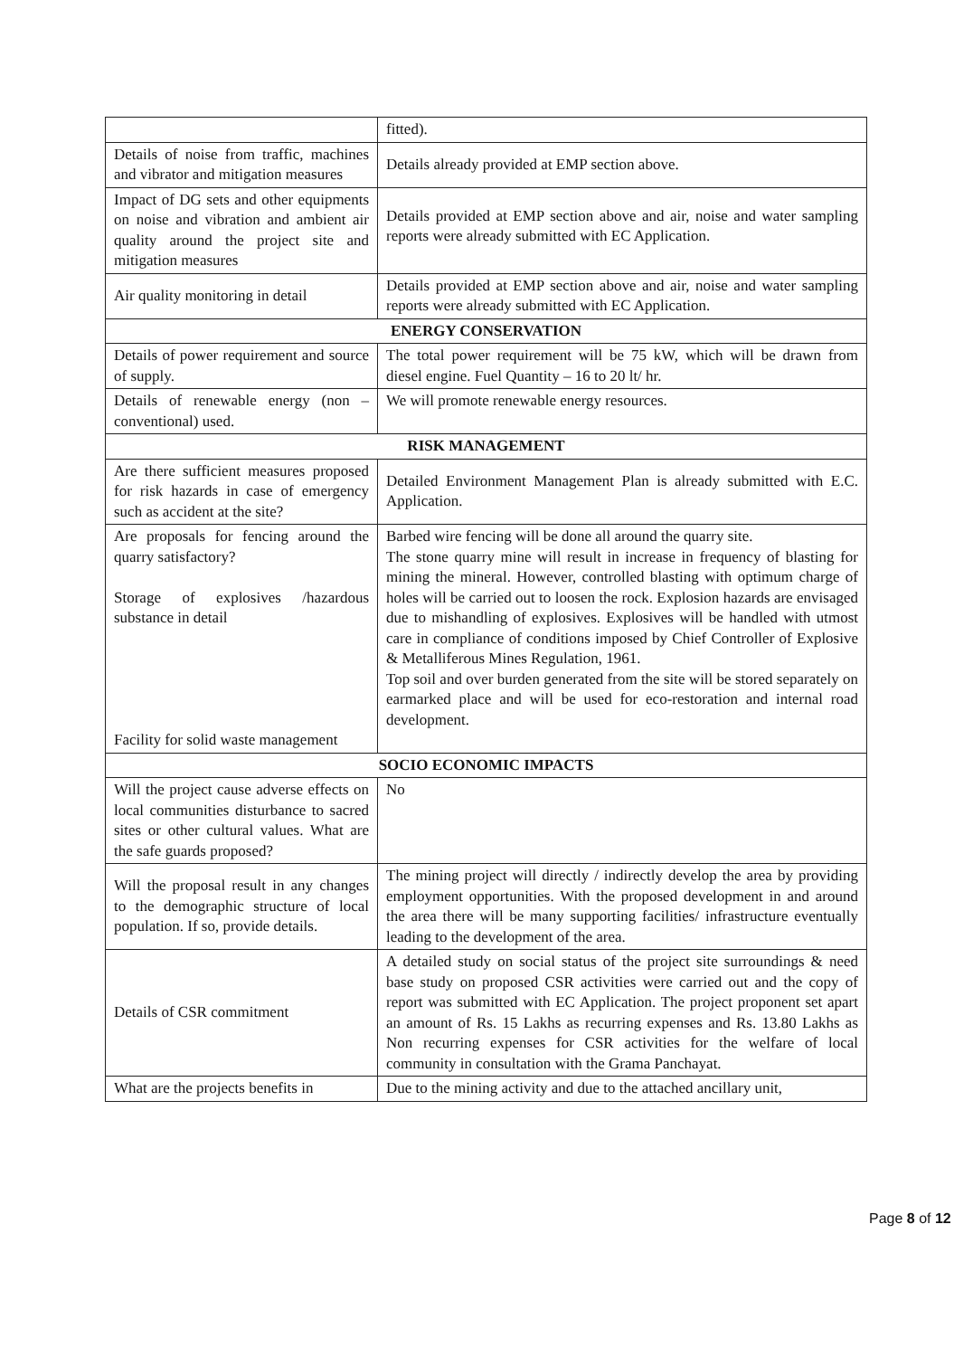| | fitted). |
| Details of noise from traffic, machines and vibrator and mitigation measures | Details already provided at EMP section above. |
| Impact of DG sets and other equipments on noise and vibration and ambient air quality around the project site and mitigation measures | Details provided at EMP section above and air, noise and water sampling reports were already submitted with EC Application. |
| Air quality monitoring in detail | Details provided at EMP section above and air, noise and water sampling reports were already submitted with EC Application. |
| ENERGY CONSERVATION | |
| Details of power requirement and source of supply. | The total power requirement will be 75 kW, which will be drawn from diesel engine. Fuel Quantity – 16 to 20 lt/ hr. |
| Details of renewable energy (non – conventional) used. | We will promote renewable energy resources. |
| RISK MANAGEMENT | |
| Are there sufficient measures proposed for risk hazards in case of emergency such as accident at the site? | Detailed Environment Management Plan is already submitted with E.C. Application. |
| Are proposals for fencing around the quarry satisfactory? Storage of explosives /hazardous substance in detail Facility for solid waste management | Barbed wire fencing will be done all around the quarry site. The stone quarry mine will result in increase in frequency of blasting for mining the mineral. However, controlled blasting with optimum charge of holes will be carried out to loosen the rock. Explosion hazards are envisaged due to mishandling of explosives. Explosives will be handled with utmost care in compliance of conditions imposed by Chief Controller of Explosive & Metalliferous Mines Regulation, 1961. Top soil and over burden generated from the site will be stored separately on earmarked place and will be used for eco-restoration and internal road development. |
| SOCIO ECONOMIC IMPACTS | |
| Will the project cause adverse effects on local communities disturbance to sacred sites or other cultural values. What are the safe guards proposed? | No |
| Will the proposal result in any changes to the demographic structure of local population. If so, provide details. | The mining project will directly / indirectly develop the area by providing employment opportunities. With the proposed development in and around the area there will be many supporting facilities/ infrastructure eventually leading to the development of the area. |
| Details of CSR commitment | A detailed study on social status of the project site surroundings & need base study on proposed CSR activities were carried out and the copy of report was submitted with EC Application. The project proponent set apart an amount of Rs. 15 Lakhs as recurring expenses and Rs. 13.80 Lakhs as Non recurring expenses for CSR activities for the welfare of local community in consultation with the Grama Panchayat. |
| What are the projects benefits in | Due to the mining activity and due to the attached ancillary unit, |
Page 8 of 12